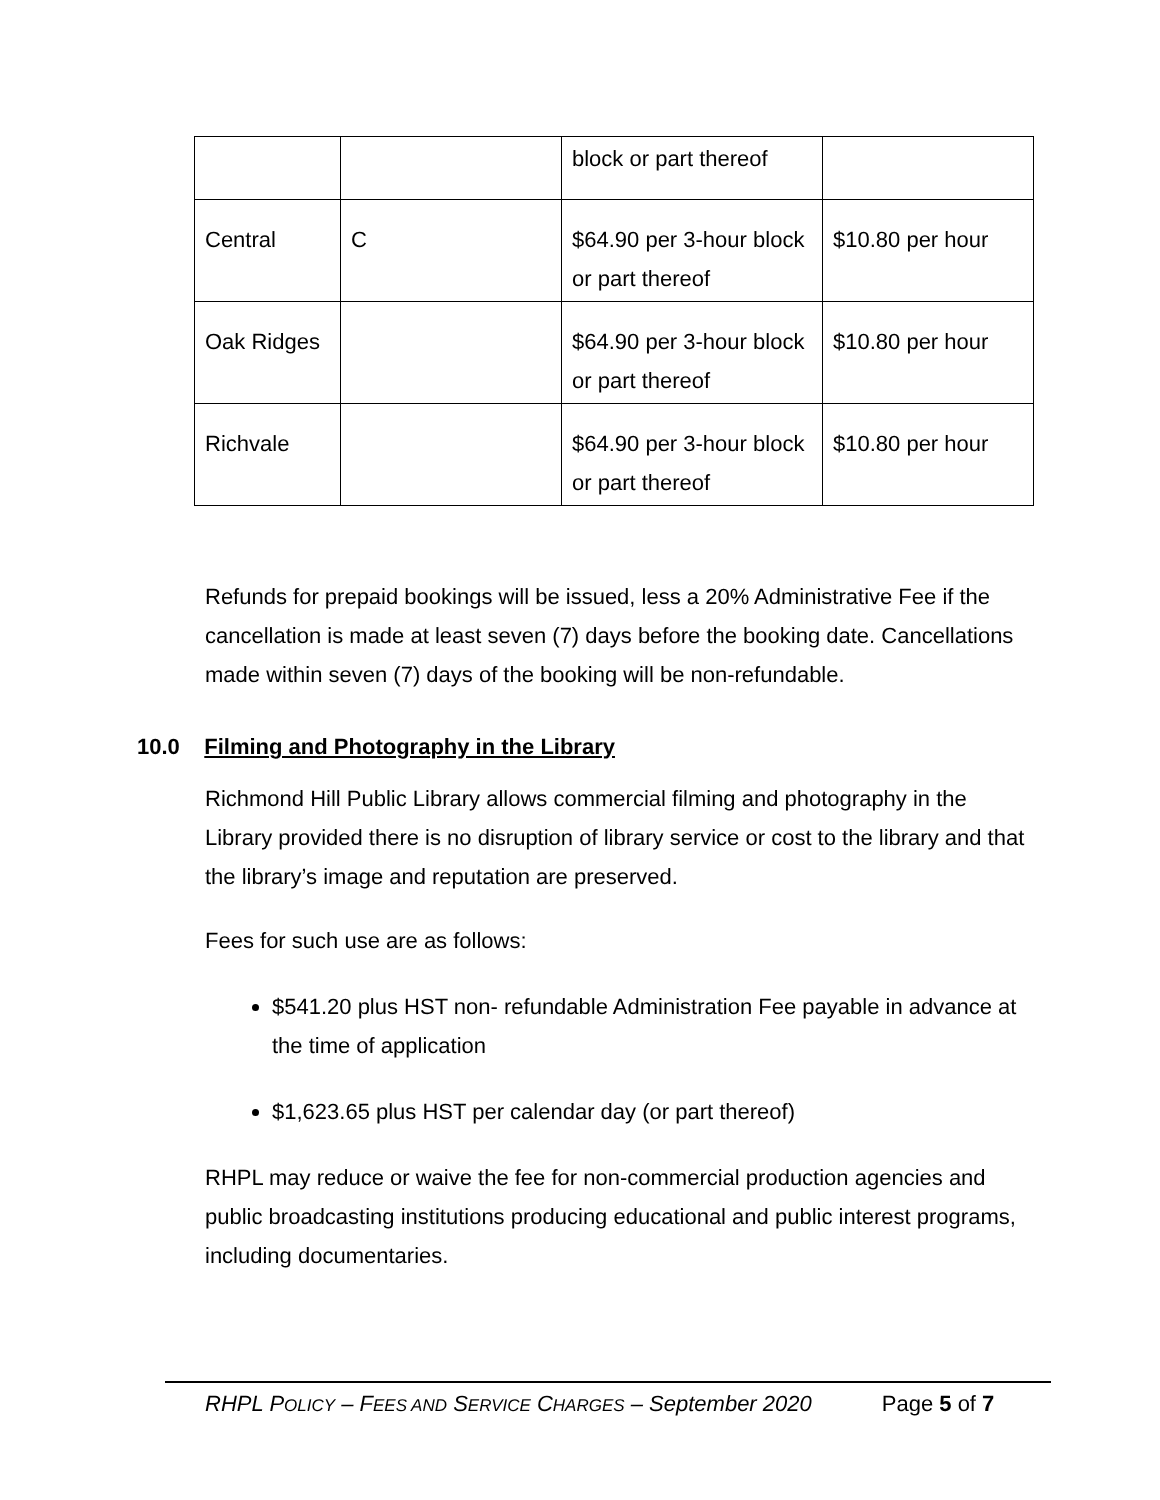| | | block or part thereof | |
| Central | C | $64.90 per 3-hour block or part thereof | $10.80 per hour |
| Oak Ridges | | $64.90 per 3-hour block or part thereof | $10.80 per hour |
| Richvale | | $64.90 per 3-hour block or part thereof | $10.80 per hour |
Refunds for prepaid bookings will be issued, less a 20% Administrative Fee if the cancellation is made at least seven (7) days before the booking date. Cancellations made within seven (7) days of the booking will be non-refundable.
10.0 Filming and Photography in the Library
Richmond Hill Public Library allows commercial filming and photography in the Library provided there is no disruption of library service or cost to the library and that the library’s image and reputation are preserved.
Fees for such use are as follows:
$541.20 plus HST non- refundable Administration Fee payable in advance at the time of application
$1,623.65 plus HST per calendar day (or part thereof)
RHPL may reduce or waive the fee for non-commercial production agencies and public broadcasting institutions producing educational and public interest programs, including documentaries.
RHPL POLICY – FEES AND SERVICE CHARGES – September 2020 Page 5 of 7